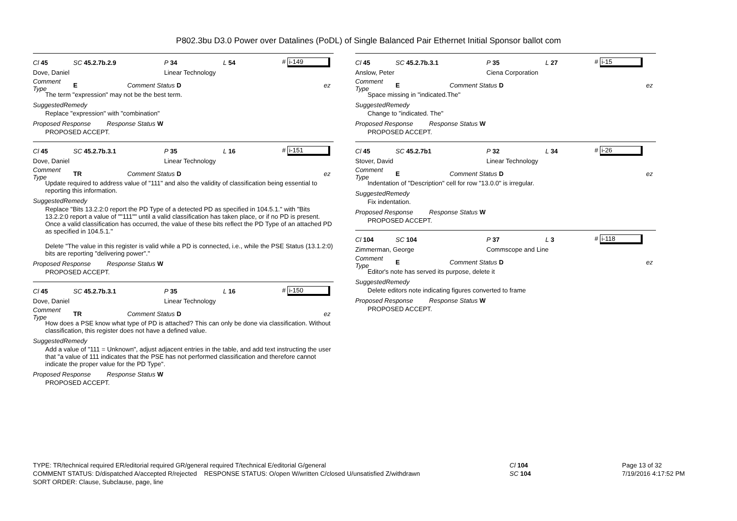P802.3bu D3.0 Power over Datalines (PoDL) of Single Balanced Pair Ethernet Initial Sponsor ballot com
Cl 45 SC 45.2.7b.2.9 P 34 L 54 # i-149
Dove, Daniel Linear Technology
Comment Type E Comment Status D ez
The term "expression" may not be the best term.
SuggestedRemedy
Replace "expression" with "combination"
Proposed Response Response Status W
PROPOSED ACCEPT.
Cl 45 SC 45.2.7b.3.1 P 35 L 16 # i-151
Dove, Daniel Linear Technology
Comment Type TR Comment Status D ez
Update required to address value of "111" and also the validity of classification being essential to reporting this information.
SuggestedRemedy
Replace "Bits 13.2.2:0 report the PD Type of a detected PD as specified in 104.5.1." with "Bits 13.2.2:0 report a value of ""111"" until a valid classification has taken place, or if no PD is present. Once a valid classification has occurred, the value of these bits reflect the PD Type of an attached PD as specified in 104.5.1."
Delete "The value in this register is valid while a PD is connected, i.e., while the PSE Status (13.1.2:0) bits are reporting "delivering power"."
Proposed Response Response Status W
PROPOSED ACCEPT.
Cl 45 SC 45.2.7b.3.1 P 35 L 16 # i-150
Dove, Daniel Linear Technology
Comment Type TR Comment Status D ez
How does a PSE know what type of PD is attached? This can only be done via classification. Without classification, this register does not have a defined value.
SuggestedRemedy
Add a value of "111 = Unknown", adjust adjacent entries in the table, and add text instructing the user that "a value of 111 indicates that the PSE has not performed classification and therefore cannot indicate the proper value for the PD Type".
Proposed Response Response Status W
PROPOSED ACCEPT.
Cl 45 SC 45.2.7b.3.1 P 35 L 27 # i-15
Anslow, Peter Ciena Corporation
Comment Type E Comment Status D ez
Space missing in "indicated.The"
SuggestedRemedy
Change to "indicated. The"
Proposed Response Response Status W
PROPOSED ACCEPT.
Cl 45 SC 45.2.7b1 P 32 L 34 # i-26
Stover, David Linear Technology
Comment Type E Comment Status D ez
Indentation of "Description" cell for row "13.0.0" is irregular.
SuggestedRemedy
Fix indentation.
Proposed Response Response Status W
PROPOSED ACCEPT.
Cl 104 SC 104 P 37 L 3 # i-118
Zimmerman, George Commscope and Line
Comment Type E Comment Status D ez
Editor's note has served its purpose, delete it
SuggestedRemedy
Delete editors note indicating figures converted to frame
Proposed Response Response Status W
PROPOSED ACCEPT.
TYPE: TR/technical required ER/editorial required GR/general required T/technical E/editorial G/general
COMMENT STATUS: D/dispatched A/accepted R/rejected RESPONSE STATUS: O/open W/written C/closed U/unsatisfied Z/withdrawn
SORT ORDER: Clause, Subclause, page, line
Cl 104
SC 104
Page 13 of 32
7/19/2016 4:17:52 PM